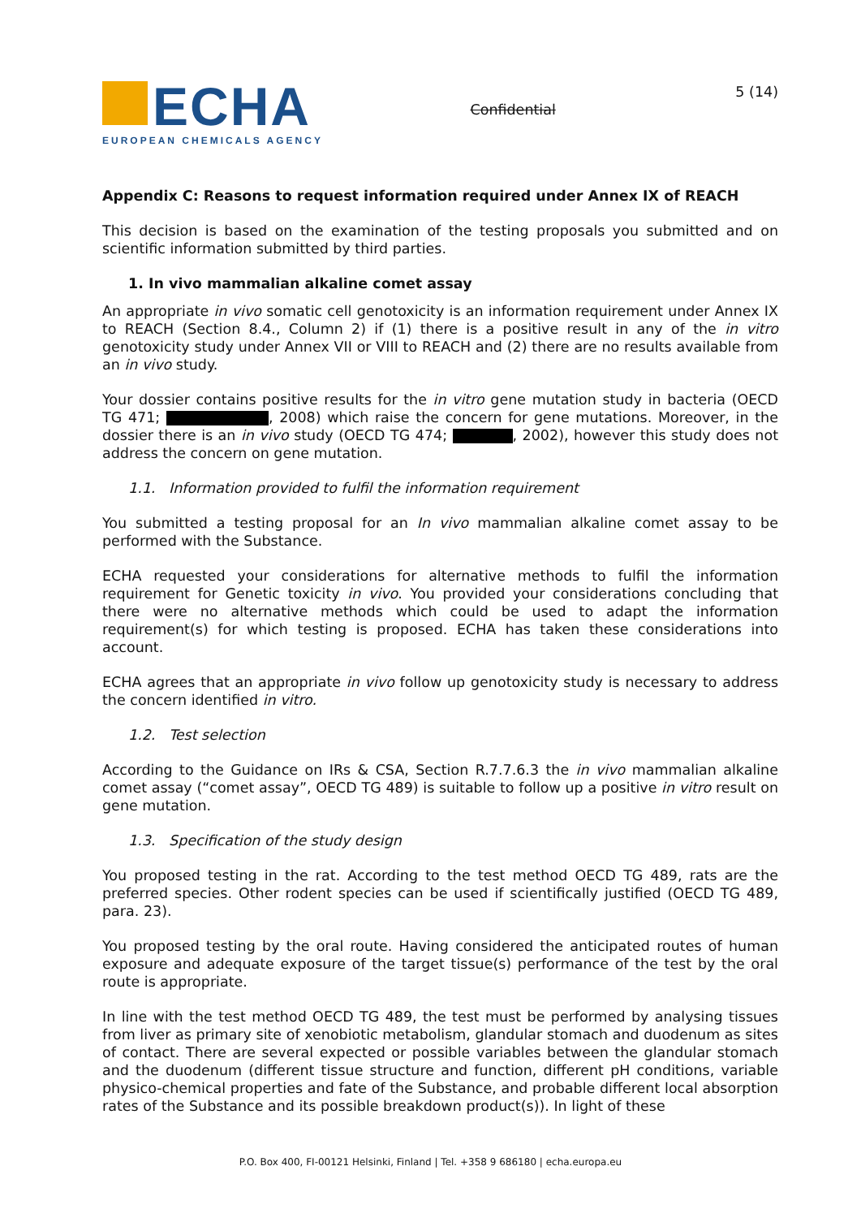ECHA
EUROPEAN CHEMICALS AGENCY
Confidential
5 (14)
Appendix C: Reasons to request information required under Annex IX of REACH
This decision is based on the examination of the testing proposals you submitted and on scientific information submitted by third parties.
1. In vivo mammalian alkaline comet assay
An appropriate in vivo somatic cell genotoxicity is an information requirement under Annex IX to REACH (Section 8.4., Column 2) if (1) there is a positive result in any of the in vitro genotoxicity study under Annex VII or VIII to REACH and (2) there are no results available from an in vivo study.
Your dossier contains positive results for the in vitro gene mutation study in bacteria (OECD TG 471; , 2008) which raise the concern for gene mutations. Moreover, in the dossier there is an in vivo study (OECD TG 474; , 2002), however this study does not address the concern on gene mutation.
1.1. Information provided to fulfil the information requirement
You submitted a testing proposal for an In vivo mammalian alkaline comet assay to be performed with the Substance.
ECHA requested your considerations for alternative methods to fulfil the information requirement for Genetic toxicity in vivo. You provided your considerations concluding that there were no alternative methods which could be used to adapt the information requirement(s) for which testing is proposed. ECHA has taken these considerations into account.
ECHA agrees that an appropriate in vivo follow up genotoxicity study is necessary to address the concern identified in vitro.
1.2. Test selection
According to the Guidance on IRs & CSA, Section R.7.7.6.3 the in vivo mammalian alkaline comet assay (“comet assay”, OECD TG 489) is suitable to follow up a positive in vitro result on gene mutation.
1.3. Specification of the study design
You proposed testing in the rat. According to the test method OECD TG 489, rats are the preferred species. Other rodent species can be used if scientifically justified (OECD TG 489, para. 23).
You proposed testing by the oral route. Having considered the anticipated routes of human exposure and adequate exposure of the target tissue(s) performance of the test by the oral route is appropriate.
In line with the test method OECD TG 489, the test must be performed by analysing tissues from liver as primary site of xenobiotic metabolism, glandular stomach and duodenum as sites of contact. There are several expected or possible variables between the glandular stomach and the duodenum (different tissue structure and function, different pH conditions, variable physico-chemical properties and fate of the Substance, and probable different local absorption rates of the Substance and its possible breakdown product(s)). In light of these
P.O. Box 400, FI-00121 Helsinki, Finland | Tel. +358 9 686180 | echa.europa.eu